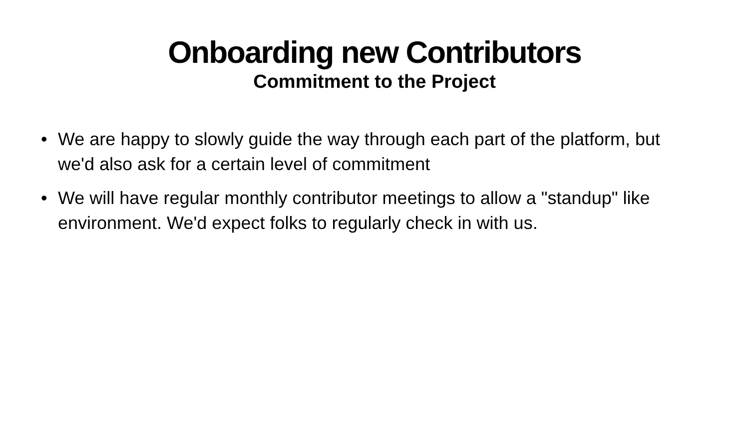Onboarding new Contributors
Commitment to the Project
• We are happy to slowly guide the way through each part of the platform, but we'd also ask for a certain level of commitment
• We will have regular monthly contributor meetings to allow a "standup" like environment. We'd expect folks to regularly check in with us.